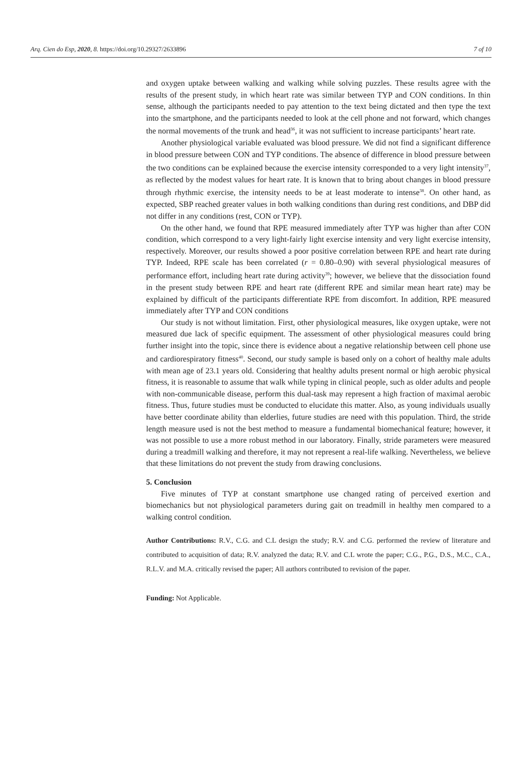Arq. Cien do Esp, 2020, 8. https://doi.org/10.29327/2633896 7 of 10
and oxygen uptake between walking and walking while solving puzzles. These results agree with the results of the present study, in which heart rate was similar between TYP and CON conditions. In thin sense, although the participants needed to pay attention to the text being dictated and then type the text into the smartphone, and the participants needed to look at the cell phone and not forward, which changes the normal movements of the trunk and head<sup>36</sup>, it was not sufficient to increase participants’ heart rate.
Another physiological variable evaluated was blood pressure. We did not find a significant difference in blood pressure between CON and TYP conditions. The absence of difference in blood pressure between the two conditions can be explained because the exercise intensity corresponded to a very light intensity<sup>37</sup>, as reflected by the modest values for heart rate. It is known that to bring about changes in blood pressure through rhythmic exercise, the intensity needs to be at least moderate to intense<sup>38</sup>. On other hand, as expected, SBP reached greater values in both walking conditions than during rest conditions, and DBP did not differ in any conditions (rest, CON or TYP).
On the other hand, we found that RPE measured immediately after TYP was higher than after CON condition, which correspond to a very light-fairly light exercise intensity and very light exercise intensity, respectively. Moreover, our results showed a poor positive correlation between RPE and heart rate during TYP. Indeed, RPE scale has been correlated (r = 0.80–0.90) with several physiological measures of performance effort, including heart rate during activity<sup>39</sup>; however, we believe that the dissociation found in the present study between RPE and heart rate (different RPE and similar mean heart rate) may be explained by difficult of the participants differentiate RPE from discomfort. In addition, RPE measured immediately after TYP and CON conditions
Our study is not without limitation. First, other physiological measures, like oxygen uptake, were not measured due lack of specific equipment. The assessment of other physiological measures could bring further insight into the topic, since there is evidence about a negative relationship between cell phone use and cardiorespiratory fitness<sup>40</sup>. Second, our study sample is based only on a cohort of healthy male adults with mean age of 23.1 years old. Considering that healthy adults present normal or high aerobic physical fitness, it is reasonable to assume that walk while typing in clinical people, such as older adults and people with non-communicable disease, perform this dual-task may represent a high fraction of maximal aerobic fitness. Thus, future studies must be conducted to elucidate this matter. Also, as young individuals usually have better coordinate ability than elderlies, future studies are need with this population. Third, the stride length measure used is not the best method to measure a fundamental biomechanical feature; however, it was not possible to use a more robust method in our laboratory. Finally, stride parameters were measured during a treadmill walking and therefore, it may not represent a real-life walking. Nevertheless, we believe that these limitations do not prevent the study from drawing conclusions.
5. Conclusion
Five minutes of TYP at constant smartphone use changed rating of perceived exertion and biomechanics but not physiological parameters during gait on treadmill in healthy men compared to a walking control condition.
Author Contributions: R.V., C.G. and C.L design the study; R.V. and C.G. performed the review of literature and contributed to acquisition of data; R.V. analyzed the data; R.V. and C.L wrote the paper; C.G., P.G., D.S., M.C., C.A., R.L.V. and M.A. critically revised the paper; All authors contributed to revision of the paper.
Funding: Not Applicable.